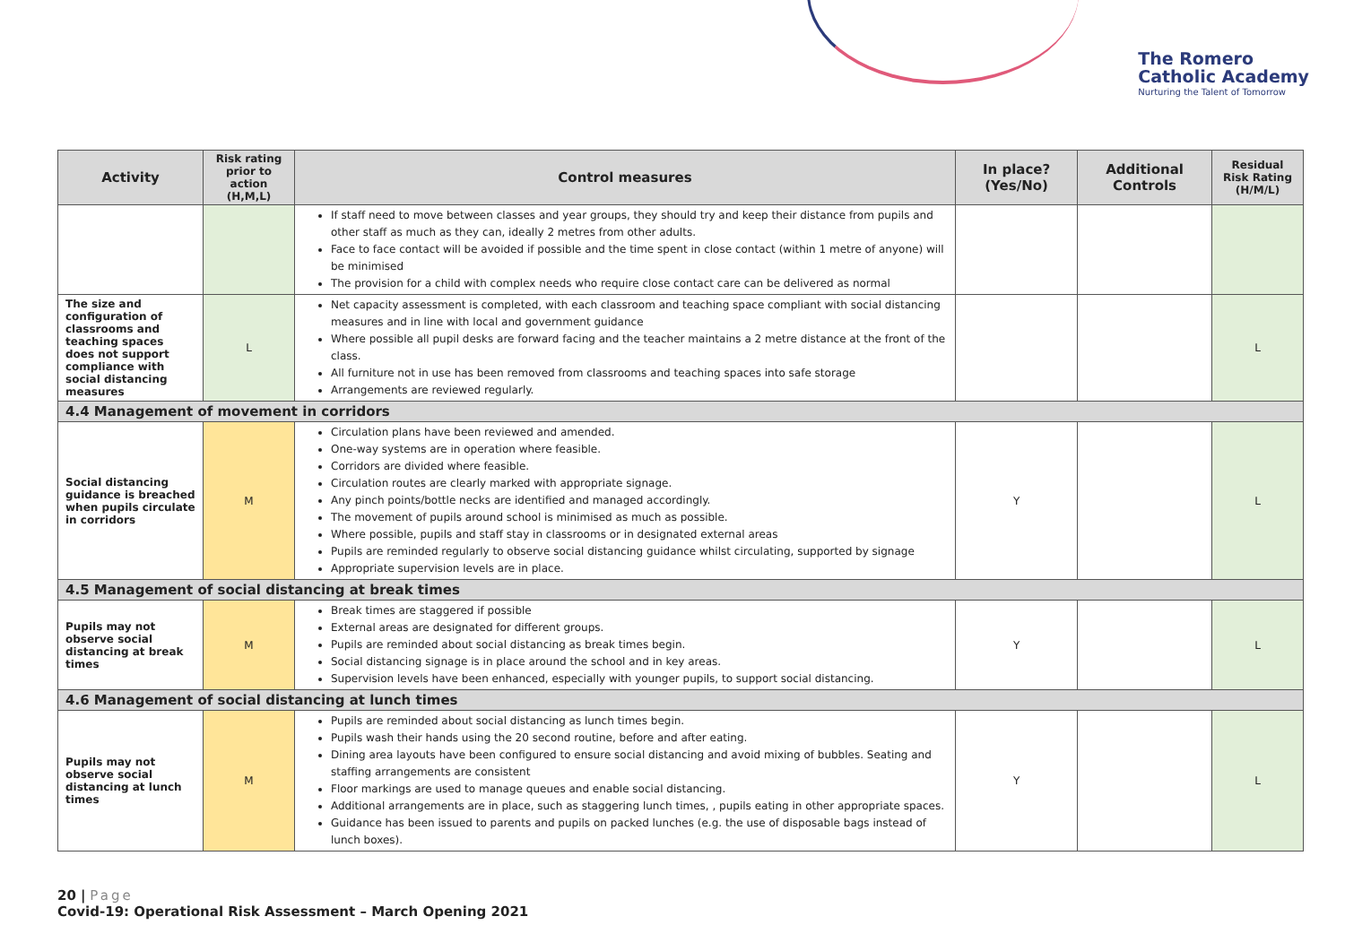The Romero
Catholic Academy
Nurturing the Talent of Tomorrow
| Activity | Risk rating prior to action (H,M,L) | Control measures | In place? (Yes/No) | Additional Controls | Residual Risk Rating (H/M/L) |
| --- | --- | --- | --- | --- | --- |
| | | If staff need to move between classes and year groups, they should try and keep their distance from pupils and other staff as much as they can, ideally 2 metres from other adults. Face to face contact will be avoided if possible and the time spent in close contact (within 1 metre of anyone) will be minimised The provision for a child with complex needs who require close contact care can be delivered as normal | | | |
| The size and configuration of classrooms and teaching spaces does not support compliance with social distancing measures | L | Net capacity assessment is completed, with each classroom and teaching space compliant with social distancing measures and in line with local and government guidance Where possible all pupil desks are forward facing and the teacher maintains a 2 metre distance at the front of the class. All furniture not in use has been removed from classrooms and teaching spaces into safe storage Arrangements are reviewed regularly. | | | L |
| 4.4 Management of movement in corridors | | | | | |
| Social distancing guidance is breached when pupils circulate in corridors | M | Circulation plans have been reviewed and amended. One-way systems are in operation where feasible. Corridors are divided where feasible. Circulation routes are clearly marked with appropriate signage. Any pinch points/bottle necks are identified and managed accordingly. The movement of pupils around school is minimised as much as possible. Where possible, pupils and staff stay in classrooms or in designated external areas Pupils are reminded regularly to observe social distancing guidance whilst circulating, supported by signage Appropriate supervision levels are in place. | Y | | L |
| 4.5 Management of social distancing at break times | | | | | |
| Pupils may not observe social distancing at break times | M | Break times are staggered if possible External areas are designated for different groups. Pupils are reminded about social distancing as break times begin. Social distancing signage is in place around the school and in key areas. Supervision levels have been enhanced, especially with younger pupils, to support social distancing. | Y | | L |
| 4.6 Management of social distancing at lunch times | | | | | |
| Pupils may not observe social distancing at lunch times | M | Pupils are reminded about social distancing as lunch times begin. Pupils wash their hands using the 20 second routine, before and after eating. Dining area layouts have been configured to ensure social distancing and avoid mixing of bubbles. Seating and staffing arrangements are consistent Floor markings are used to manage queues and enable social distancing. Additional arrangements are in place, such as staggering lunch times, , pupils eating in other appropriate spaces. Guidance has been issued to parents and pupils on packed lunches (e.g. the use of disposable bags instead of lunch boxes). | Y | | L |
20 | Page
Covid-19: Operational Risk Assessment – March Opening 2021